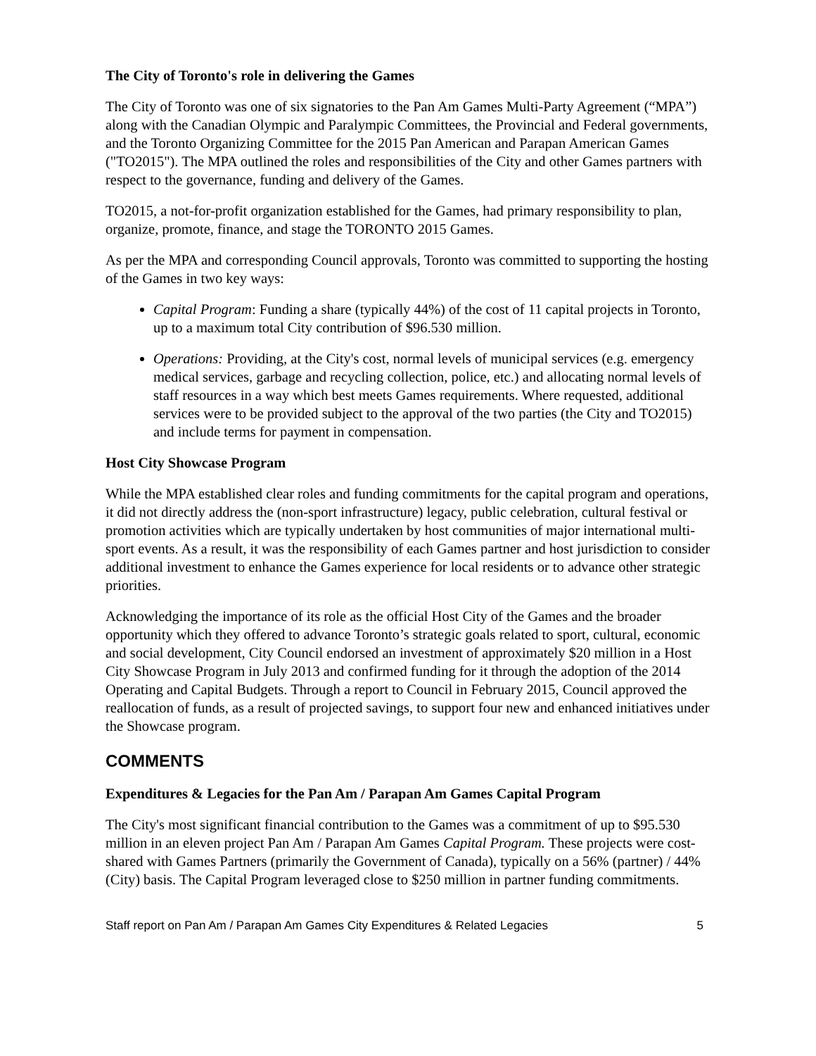The City of Toronto's role in delivering the Games
The City of Toronto was one of six signatories to the Pan Am Games Multi-Party Agreement (“MPA”) along with the Canadian Olympic and Paralympic Committees, the Provincial and Federal governments, and the Toronto Organizing Committee for the 2015 Pan American and Parapan American Games ("TO2015"). The MPA outlined the roles and responsibilities of the City and other Games partners with respect to the governance, funding and delivery of the Games.
TO2015, a not-for-profit organization established for the Games, had primary responsibility to plan, organize, promote, finance, and stage the TORONTO 2015 Games.
As per the MPA and corresponding Council approvals, Toronto was committed to supporting the hosting of the Games in two key ways:
Capital Program: Funding a share (typically 44%) of the cost of 11 capital projects in Toronto, up to a maximum total City contribution of $96.530 million.
Operations: Providing, at the City's cost, normal levels of municipal services (e.g. emergency medical services, garbage and recycling collection, police, etc.) and allocating normal levels of staff resources in a way which best meets Games requirements. Where requested, additional services were to be provided subject to the approval of the two parties (the City and TO2015) and include terms for payment in compensation.
Host City Showcase Program
While the MPA established clear roles and funding commitments for the capital program and operations, it did not directly address the (non-sport infrastructure) legacy, public celebration, cultural festival or promotion activities which are typically undertaken by host communities of major international multi-sport events. As a result, it was the responsibility of each Games partner and host jurisdiction to consider additional investment to enhance the Games experience for local residents or to advance other strategic priorities.
Acknowledging the importance of its role as the official Host City of the Games and the broader opportunity which they offered to advance Toronto’s strategic goals related to sport, cultural, economic and social development, City Council endorsed an investment of approximately $20 million in a Host City Showcase Program in July 2013 and confirmed funding for it through the adoption of the 2014 Operating and Capital Budgets. Through a report to Council in February 2015, Council approved the reallocation of funds, as a result of projected savings, to support four new and enhanced initiatives under the Showcase program.
COMMENTS
Expenditures & Legacies for the Pan Am / Parapan Am Games Capital Program
The City's most significant financial contribution to the Games was a commitment of up to $95.530 million in an eleven project Pan Am / Parapan Am Games Capital Program. These projects were cost-shared with Games Partners (primarily the Government of Canada), typically on a 56% (partner) / 44% (City) basis. The Capital Program leveraged close to $250 million in partner funding commitments.
Staff report on Pan Am / Parapan Am Games City Expenditures & Related Legacies 5